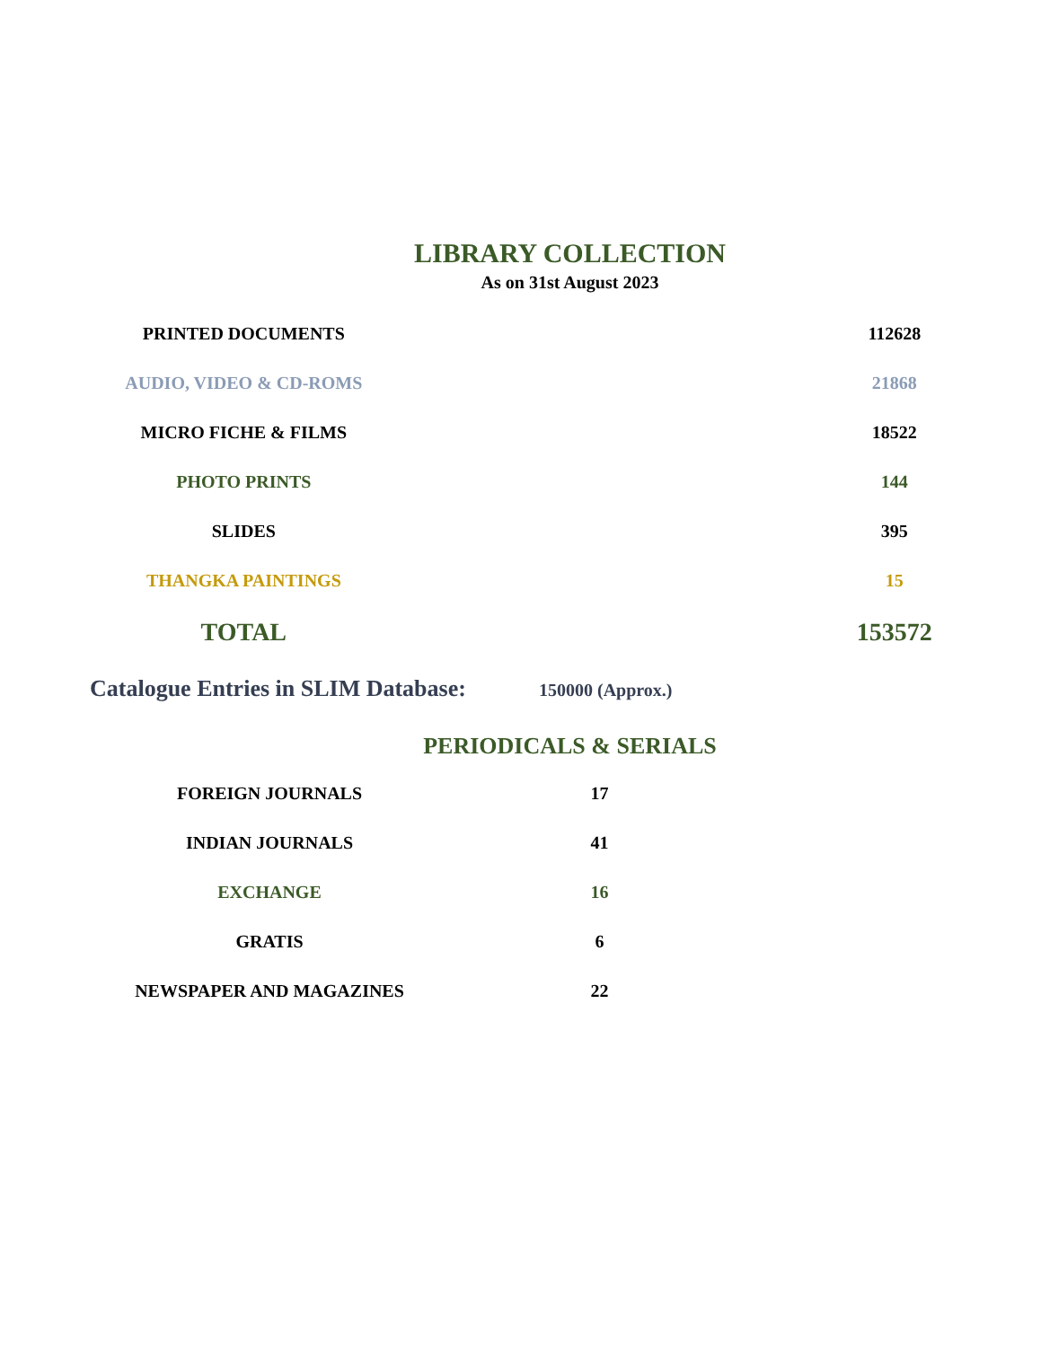LIBRARY COLLECTION
As on 31st August 2023
| PRINTED DOCUMENTS | 112628 |
| AUDIO, VIDEO & CD-ROMS | 21868 |
| MICRO FICHE & FILMS | 18522 |
| PHOTO PRINTS | 144 |
| SLIDES | 395 |
| THANGKA PAINTINGS | 15 |
| TOTAL | 153572 |
Catalogue Entries in SLIM Database: 150000 (Approx.)
PERIODICALS & SERIALS
| FOREIGN JOURNALS | 17 |
| INDIAN JOURNALS | 41 |
| EXCHANGE | 16 |
| GRATIS | 6 |
| NEWSPAPER AND MAGAZINES | 22 |